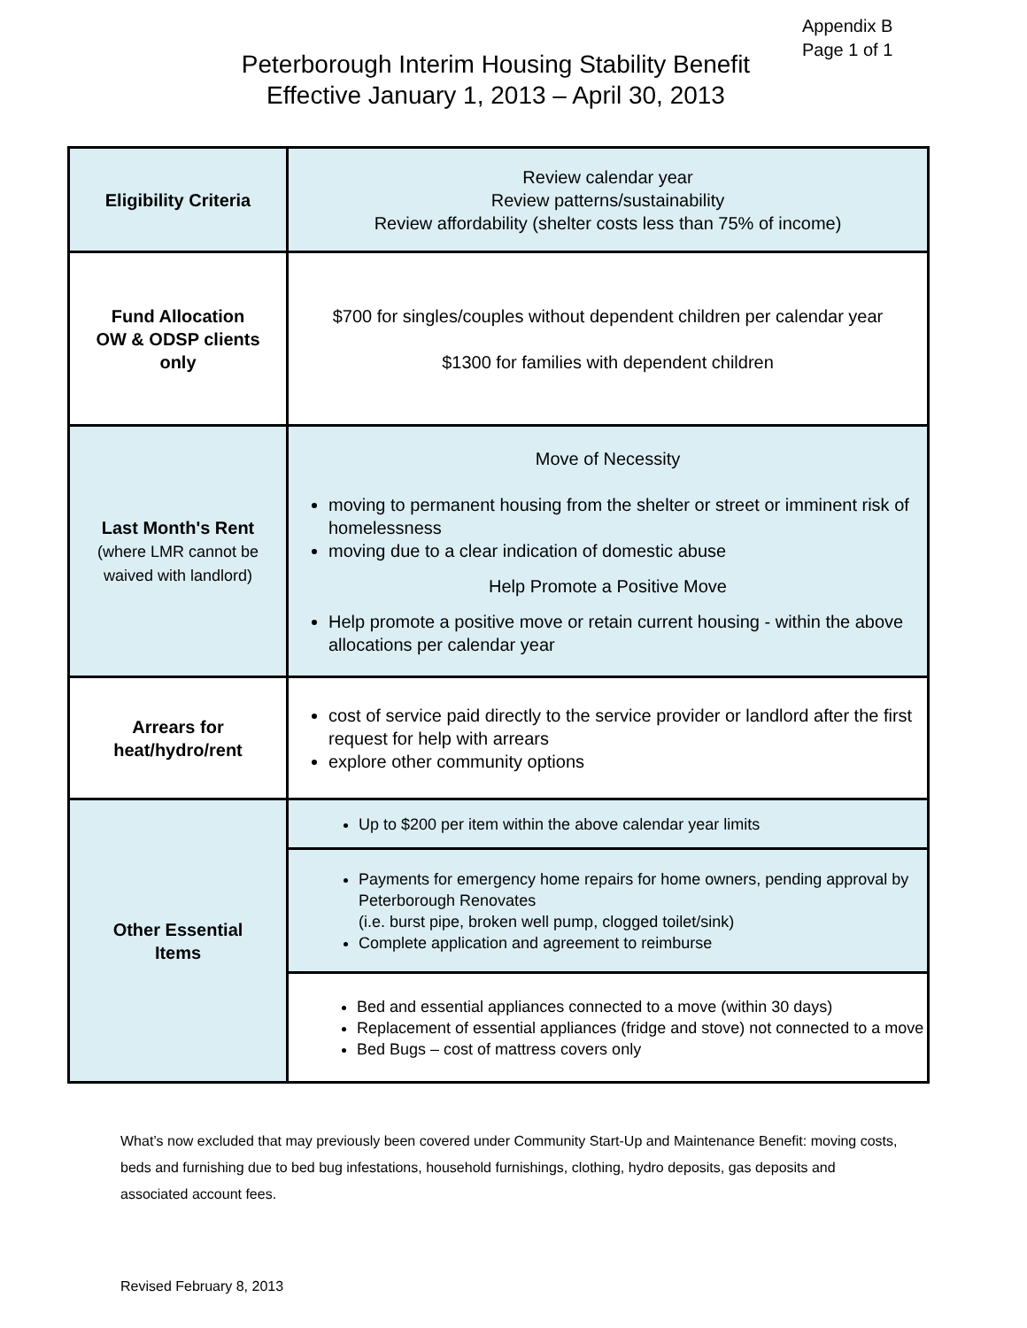Appendix B
Page 1 of 1
Peterborough Interim Housing Stability Benefit
Effective January 1, 2013 – April 30, 2013
| Eligibility Criteria | Review calendar year Review patterns/sustainability Review affordability (shelter costs less than 75% of income) |
| Fund Allocation OW & ODSP clients only | $700 for singles/couples without dependent children per calendar year $1300 for families with dependent children |
| Last Month's Rent (where LMR cannot be waived with landlord) | Move of Necessity moving to permanent housing from the shelter or street or imminent risk of homelessness moving due to a clear indication of domestic abuse Help Promote a Positive Move Help promote a positive move or retain current housing - within the above allocations per calendar year |
| Arrears for heat/hydro/rent | cost of service paid directly to the service provider or landlord after the first request for help with arrears explore other community options |
| Other Essential Items | Up to $200 per item within the above calendar year limits |
| | Payments for emergency home repairs for home owners, pending approval by Peterborough Renovates (i.e. burst pipe, broken well pump, clogged toilet/sink) Complete application and agreement to reimburse |
| | Bed and essential appliances connected to a move (within 30 days) Replacement of essential appliances (fridge and stove) not connected to a move Bed Bugs – cost of mattress covers only |
What’s now excluded that may previously been covered under Community Start-Up and Maintenance Benefit: moving costs, beds and furnishing due to bed bug infestations, household furnishings, clothing, hydro deposits, gas deposits and associated account fees.
Revised February 8, 2013